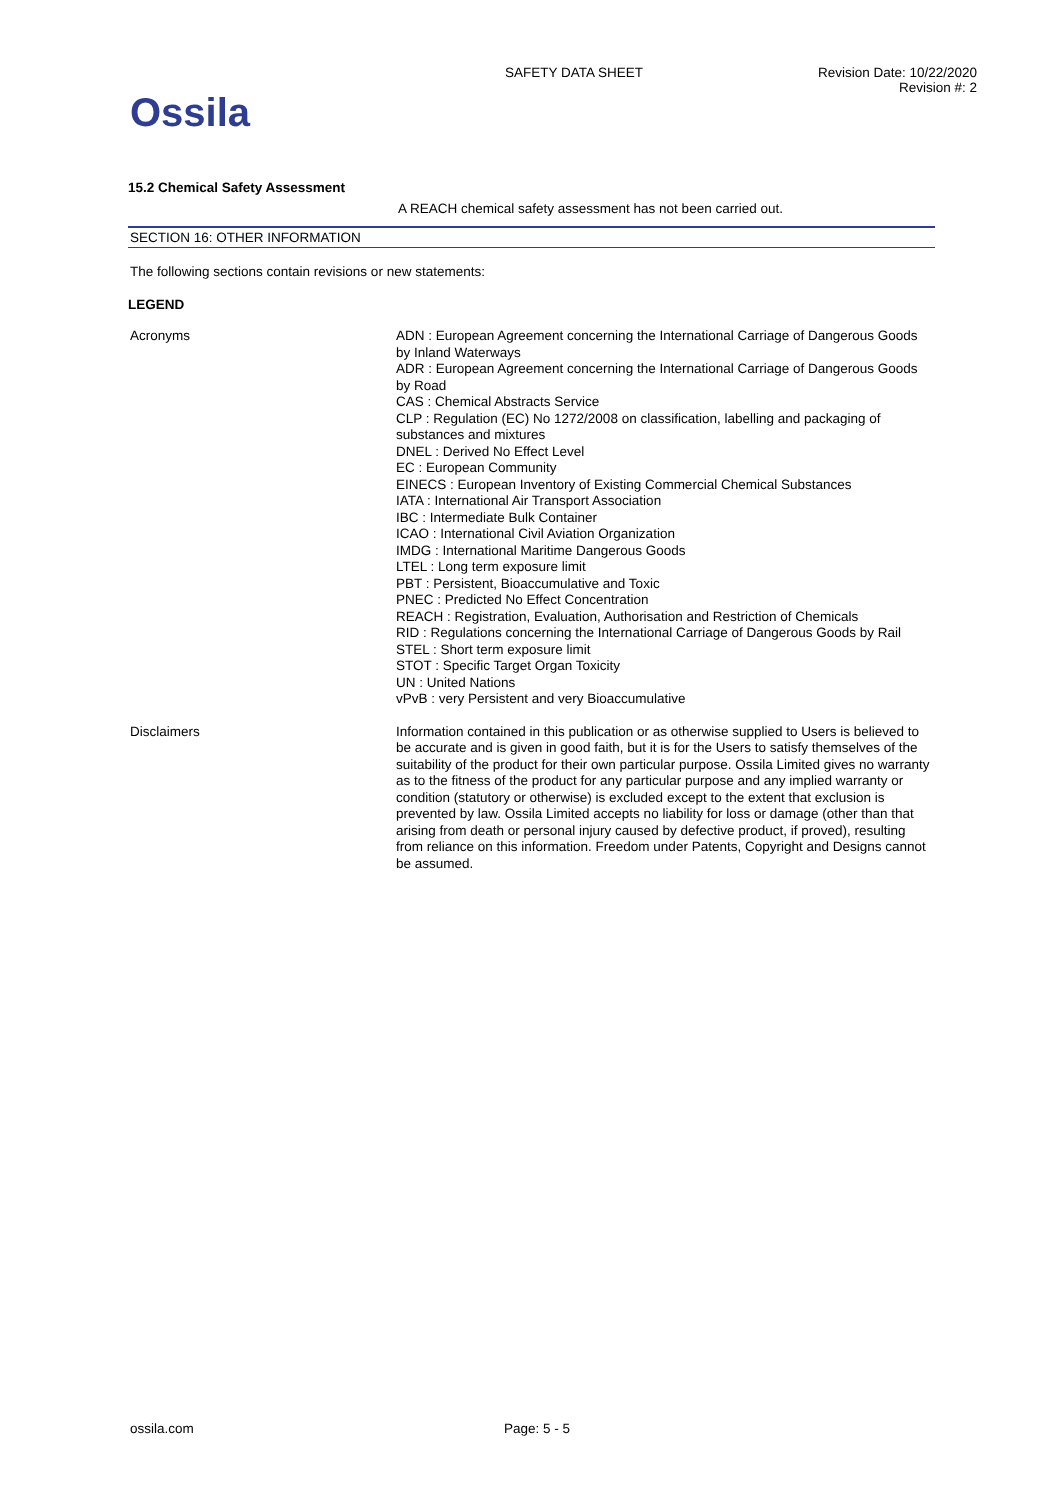Ossila
SAFETY DATA SHEET Revision Date: 10/22/2020
Revision #: 2
15.2 Chemical Safety Assessment
A REACH chemical safety assessment has not been carried out.
SECTION 16: OTHER INFORMATION
The following sections contain revisions or new statements:
LEGEND
Acronyms
ADN : European Agreement concerning the International Carriage of Dangerous Goods by Inland Waterways
ADR : European Agreement concerning the International Carriage of Dangerous Goods by Road
CAS : Chemical Abstracts Service
CLP : Regulation (EC) No 1272/2008 on classification, labelling and packaging of substances and mixtures
DNEL : Derived No Effect Level
EC : European Community
EINECS : European Inventory of Existing Commercial Chemical Substances
IATA : International Air Transport Association
IBC : Intermediate Bulk Container
ICAO : International Civil Aviation Organization
IMDG : International Maritime Dangerous Goods
LTEL : Long term exposure limit
PBT : Persistent, Bioaccumulative and Toxic
PNEC : Predicted No Effect Concentration
REACH : Registration, Evaluation, Authorisation and Restriction of Chemicals
RID : Regulations concerning the International Carriage of Dangerous Goods by Rail
STEL : Short term exposure limit
STOT : Specific Target Organ Toxicity
UN : United Nations
vPvB : very Persistent and very Bioaccumulative
Disclaimers
Information contained in this publication or as otherwise supplied to Users is believed to be accurate and is given in good faith, but it is for the Users to satisfy themselves of the suitability of the product for their own particular purpose. Ossila Limited gives no warranty as to the fitness of the product for any particular purpose and any implied warranty or condition (statutory or otherwise) is excluded except to the extent that exclusion is prevented by law. Ossila Limited accepts no liability for loss or damage (other than that arising from death or personal injury caused by defective product, if proved), resulting from reliance on this information. Freedom under Patents, Copyright and Designs cannot be assumed.
ossila.com Page: 5 - 5